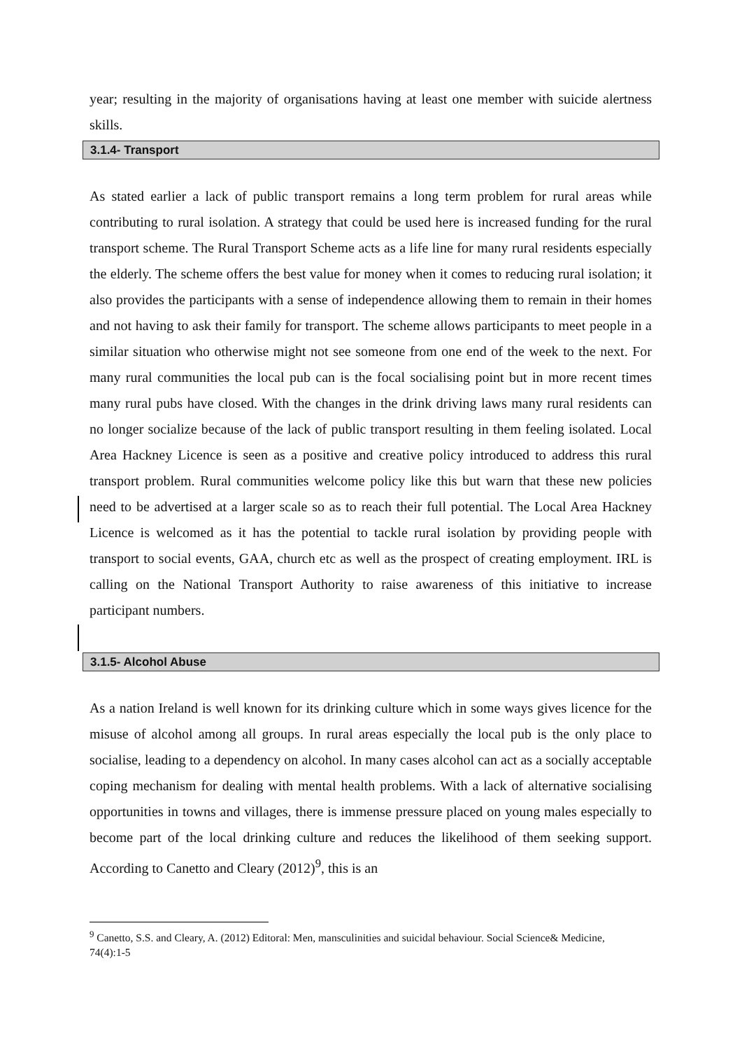year; resulting in the majority of organisations having at least one member with suicide alertness skills.
3.1.4- Transport
As stated earlier a lack of public transport remains a long term problem for rural areas while contributing to rural isolation. A strategy that could be used here is increased funding for the rural transport scheme. The Rural Transport Scheme acts as a life line for many rural residents especially the elderly. The scheme offers the best value for money when it comes to reducing rural isolation; it also provides the participants with a sense of independence allowing them to remain in their homes and not having to ask their family for transport. The scheme allows participants to meet people in a similar situation who otherwise might not see someone from one end of the week to the next. For many rural communities the local pub can is the focal socialising point but in more recent times many rural pubs have closed. With the changes in the drink driving laws many rural residents can no longer socialize because of the lack of public transport resulting in them feeling isolated. Local Area Hackney Licence is seen as a positive and creative policy introduced to address this rural transport problem. Rural communities welcome policy like this but warn that these new policies need to be advertised at a larger scale so as to reach their full potential. The Local Area Hackney Licence is welcomed as it has the potential to tackle rural isolation by providing people with transport to social events, GAA, church etc as well as the prospect of creating employment. IRL is calling on the National Transport Authority to raise awareness of this initiative to increase participant numbers.
3.1.5- Alcohol Abuse
As a nation Ireland is well known for its drinking culture which in some ways gives licence for the misuse of alcohol among all groups. In rural areas especially the local pub is the only place to socialise, leading to a dependency on alcohol. In many cases alcohol can act as a socially acceptable coping mechanism for dealing with mental health problems. With a lack of alternative socialising opportunities in towns and villages, there is immense pressure placed on young males especially to become part of the local drinking culture and reduces the likelihood of them seeking support. According to Canetto and Cleary (2012)<sup>9</sup>, this is an
<sup>9</sup> Canetto, S.S. and Cleary, A. (2012) Editoral: Men, mansculinities and suicidal behaviour. Social Science& Medicine, 74(4):1-5